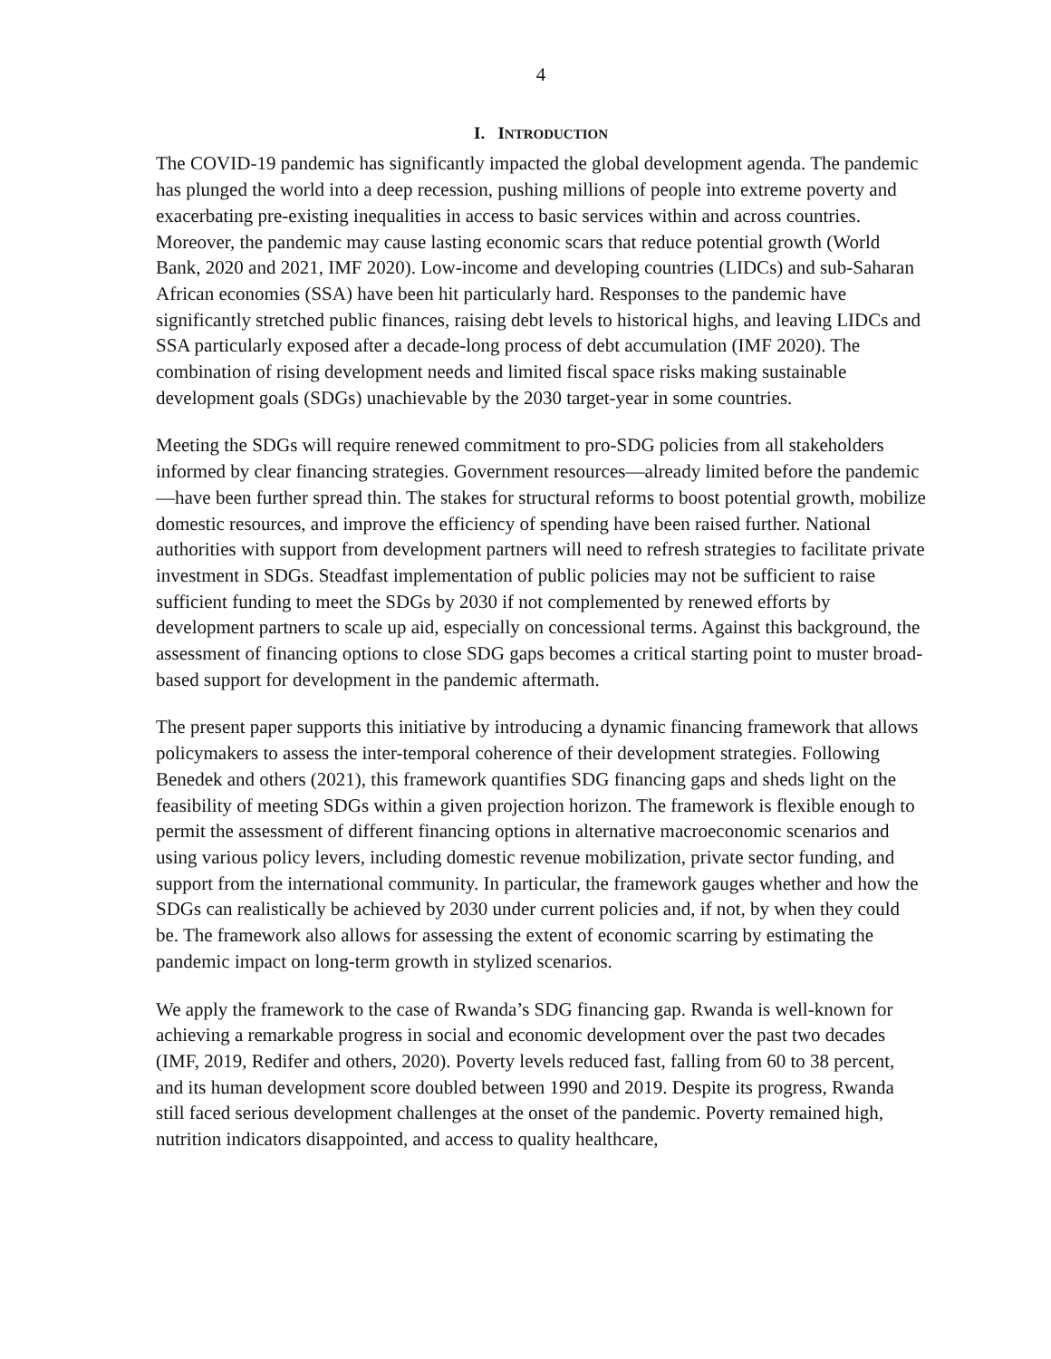4
I. INTRODUCTION
The COVID-19 pandemic has significantly impacted the global development agenda. The pandemic has plunged the world into a deep recession, pushing millions of people into extreme poverty and exacerbating pre-existing inequalities in access to basic services within and across countries. Moreover, the pandemic may cause lasting economic scars that reduce potential growth (World Bank, 2020 and 2021, IMF 2020). Low-income and developing countries (LIDCs) and sub-Saharan African economies (SSA) have been hit particularly hard. Responses to the pandemic have significantly stretched public finances, raising debt levels to historical highs, and leaving LIDCs and SSA particularly exposed after a decade-long process of debt accumulation (IMF 2020). The combination of rising development needs and limited fiscal space risks making sustainable development goals (SDGs) unachievable by the 2030 target-year in some countries.
Meeting the SDGs will require renewed commitment to pro-SDG policies from all stakeholders informed by clear financing strategies. Government resources—already limited before the pandemic—have been further spread thin. The stakes for structural reforms to boost potential growth, mobilize domestic resources, and improve the efficiency of spending have been raised further. National authorities with support from development partners will need to refresh strategies to facilitate private investment in SDGs. Steadfast implementation of public policies may not be sufficient to raise sufficient funding to meet the SDGs by 2030 if not complemented by renewed efforts by development partners to scale up aid, especially on concessional terms. Against this background, the assessment of financing options to close SDG gaps becomes a critical starting point to muster broad-based support for development in the pandemic aftermath.
The present paper supports this initiative by introducing a dynamic financing framework that allows policymakers to assess the inter-temporal coherence of their development strategies. Following Benedek and others (2021), this framework quantifies SDG financing gaps and sheds light on the feasibility of meeting SDGs within a given projection horizon. The framework is flexible enough to permit the assessment of different financing options in alternative macroeconomic scenarios and using various policy levers, including domestic revenue mobilization, private sector funding, and support from the international community. In particular, the framework gauges whether and how the SDGs can realistically be achieved by 2030 under current policies and, if not, by when they could be. The framework also allows for assessing the extent of economic scarring by estimating the pandemic impact on long-term growth in stylized scenarios.
We apply the framework to the case of Rwanda’s SDG financing gap. Rwanda is well-known for achieving a remarkable progress in social and economic development over the past two decades (IMF, 2019, Redifer and others, 2020). Poverty levels reduced fast, falling from 60 to 38 percent, and its human development score doubled between 1990 and 2019. Despite its progress, Rwanda still faced serious development challenges at the onset of the pandemic. Poverty remained high, nutrition indicators disappointed, and access to quality healthcare,